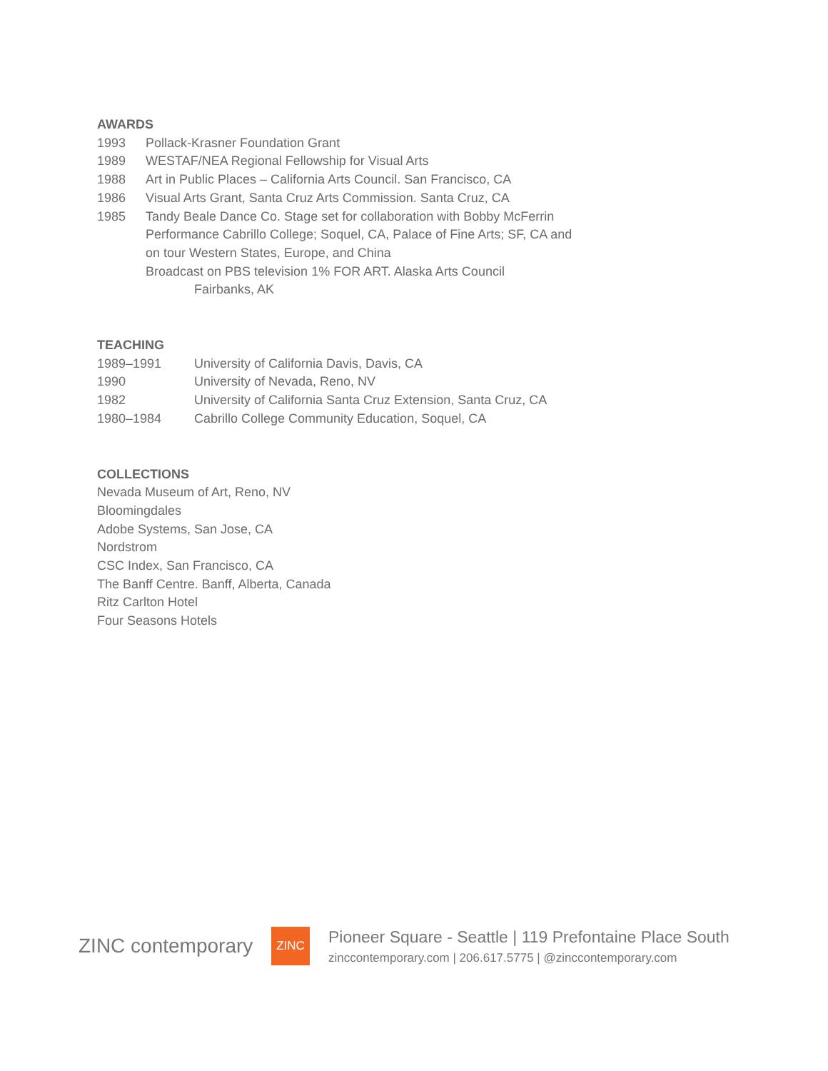AWARDS
1993 Pollack-Krasner Foundation Grant
1989 WESTAF/NEA Regional Fellowship for Visual Arts
1988 Art in Public Places – California Arts Council. San Francisco, CA
1986 Visual Arts Grant, Santa Cruz Arts Commission. Santa Cruz, CA
1985 Tandy Beale Dance Co. Stage set for collaboration with Bobby McFerrin
Performance Cabrillo College; Soquel, CA, Palace of Fine Arts; SF, CA and
on tour Western States, Europe, and China
Broadcast on PBS television 1% FOR ART. Alaska Arts Council
Fairbanks, AK
TEACHING
1989–1991 University of California Davis, Davis, CA
1990 University of Nevada, Reno, NV
1982 University of California Santa Cruz Extension, Santa Cruz, CA
1980–1984 Cabrillo College Community Education, Soquel, CA
COLLECTIONS
Nevada Museum of Art, Reno, NV
Bloomingdales
Adobe Systems, San Jose, CA
Nordstrom
CSC Index, San Francisco, CA
The Banff Centre. Banff, Alberta, Canada
Ritz Carlton Hotel
Four Seasons Hotels
ZINC contemporary
ZINC
Pioneer Square - Seattle | 119 Prefontaine Place South
zinccontemporary.com | 206.617.5775 | @zinccontemporary.com